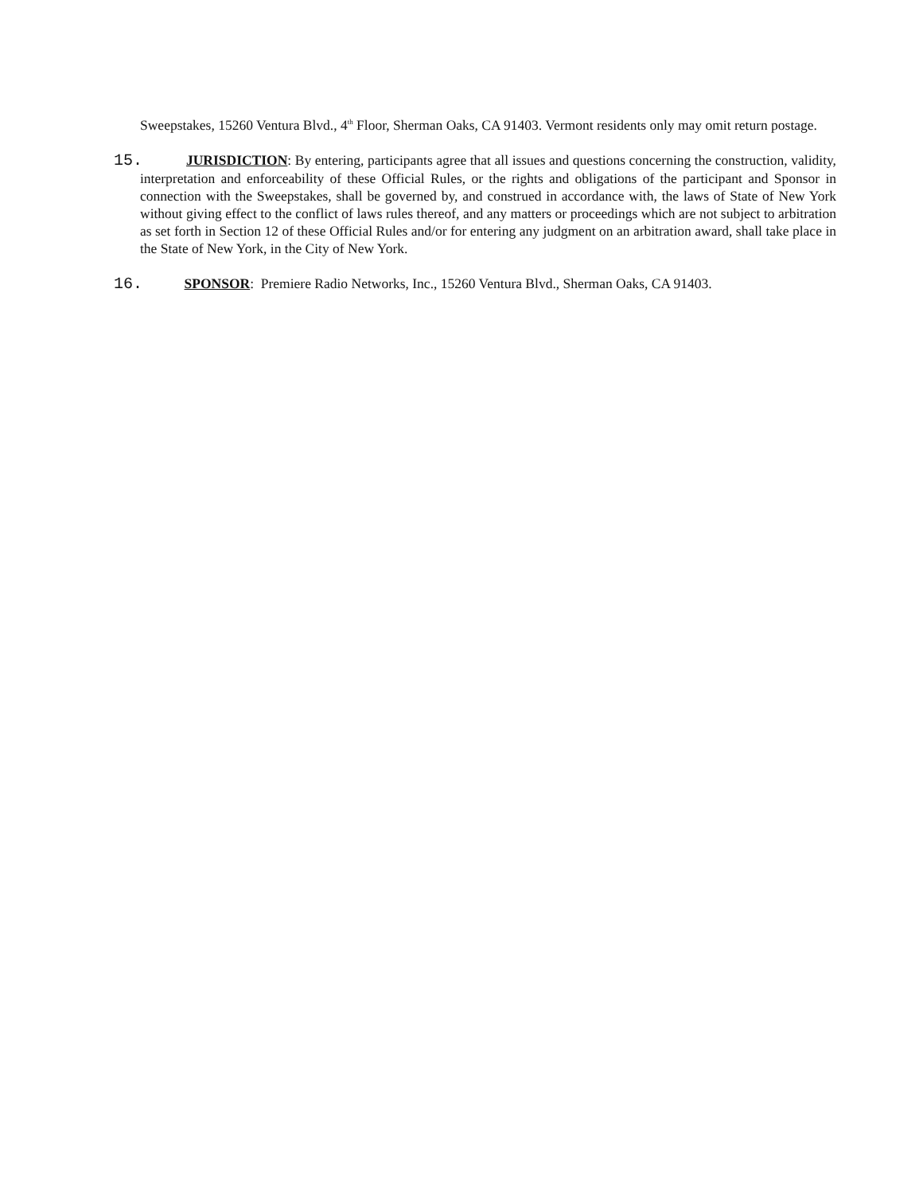Sweepstakes, 15260 Ventura Blvd., 4<sup>th</sup> Floor, Sherman Oaks, CA 91403. Vermont residents only may omit return postage.
15. JURISDICTION: By entering, participants agree that all issues and questions concerning the construction, validity, interpretation and enforceability of these Official Rules, or the rights and obligations of the participant and Sponsor in connection with the Sweepstakes, shall be governed by, and construed in accordance with, the laws of State of New York without giving effect to the conflict of laws rules thereof, and any matters or proceedings which are not subject to arbitration as set forth in Section 12 of these Official Rules and/or for entering any judgment on an arbitration award, shall take place in the State of New York, in the City of New York.
16. SPONSOR: Premiere Radio Networks, Inc., 15260 Ventura Blvd., Sherman Oaks, CA 91403.